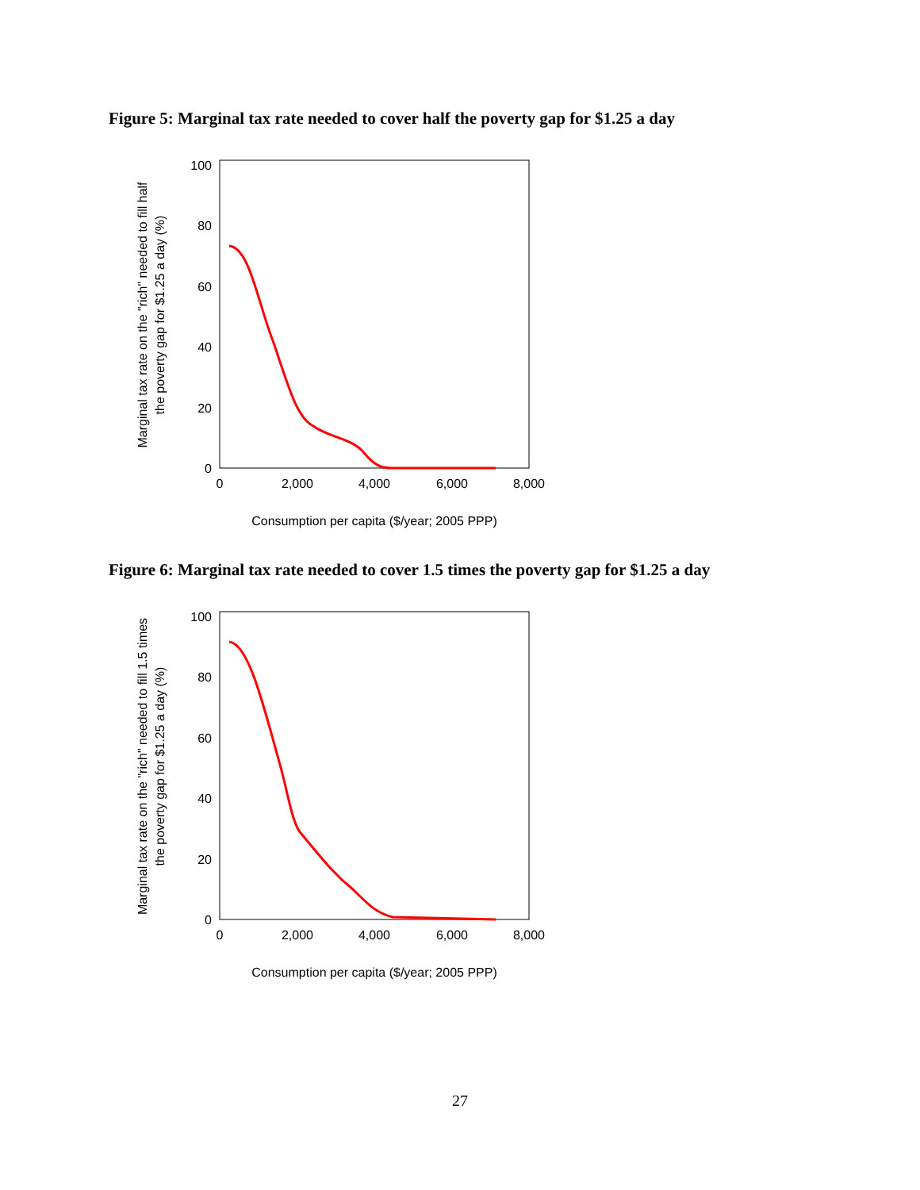Figure 5: Marginal tax rate needed to cover half the poverty gap for $1.25 a day
100
80
60
40
20
0
0
2,000
4,000
6,000
8,000
Consumption per capita ($/year; 2005 PPP)
Marginal tax rate on the "rich" needed to fill half
the poverty gap for $1.25 a day (%)
Figure 6: Marginal tax rate needed to cover 1.5 times the poverty gap for $1.25 a day
100
80
60
40
20
0
0
2,000
4,000
6,000
8,000
Consumption per capita ($/year; 2005 PPP)
Marginal tax rate on the "rich" needed to fill 1.5 times
the poverty gap for $1.25 a day (%)
27